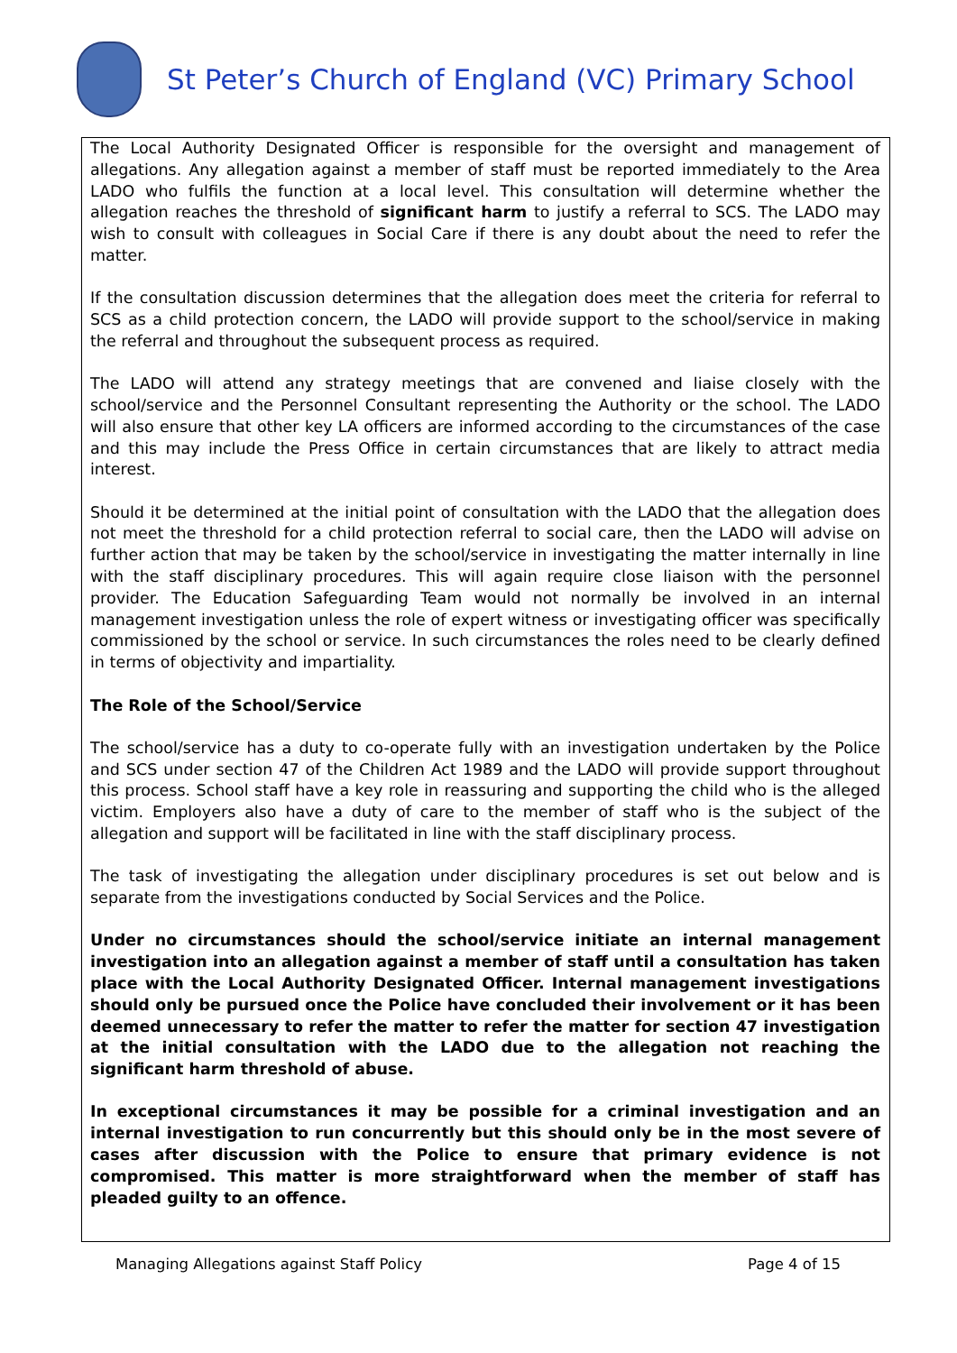St Peter’s Church of England (VC) Primary School
The Local Authority Designated Officer is responsible for the oversight and management of allegations. Any allegation against a member of staff must be reported immediately to the Area LADO who fulfils the function at a local level. This consultation will determine whether the allegation reaches the threshold of significant harm to justify a referral to SCS. The LADO may wish to consult with colleagues in Social Care if there is any doubt about the need to refer the matter.
If the consultation discussion determines that the allegation does meet the criteria for referral to SCS as a child protection concern, the LADO will provide support to the school/service in making the referral and throughout the subsequent process as required.
The LADO will attend any strategy meetings that are convened and liaise closely with the school/service and the Personnel Consultant representing the Authority or the school. The LADO will also ensure that other key LA officers are informed according to the circumstances of the case and this may include the Press Office in certain circumstances that are likely to attract media interest.
Should it be determined at the initial point of consultation with the LADO that the allegation does not meet the threshold for a child protection referral to social care, then the LADO will advise on further action that may be taken by the school/service in investigating the matter internally in line with the staff disciplinary procedures. This will again require close liaison with the personnel provider. The Education Safeguarding Team would not normally be involved in an internal management investigation unless the role of expert witness or investigating officer was specifically commissioned by the school or service. In such circumstances the roles need to be clearly defined in terms of objectivity and impartiality.
The Role of the School/Service
The school/service has a duty to co-operate fully with an investigation undertaken by the Police and SCS under section 47 of the Children Act 1989 and the LADO will provide support throughout this process. School staff have a key role in reassuring and supporting the child who is the alleged victim. Employers also have a duty of care to the member of staff who is the subject of the allegation and support will be facilitated in line with the staff disciplinary process.
The task of investigating the allegation under disciplinary procedures is set out below and is separate from the investigations conducted by Social Services and the Police.
Under no circumstances should the school/service initiate an internal management investigation into an allegation against a member of staff until a consultation has taken place with the Local Authority Designated Officer. Internal management investigations should only be pursued once the Police have concluded their involvement or it has been deemed unnecessary to refer the matter to refer the matter for section 47 investigation at the initial consultation with the LADO due to the allegation not reaching the significant harm threshold of abuse.
In exceptional circumstances it may be possible for a criminal investigation and an internal investigation to run concurrently but this should only be in the most severe of cases after discussion with the Police to ensure that primary evidence is not compromised. This matter is more straightforward when the member of staff has pleaded guilty to an offence.
Managing Allegations against Staff Policy Page 4 of 15